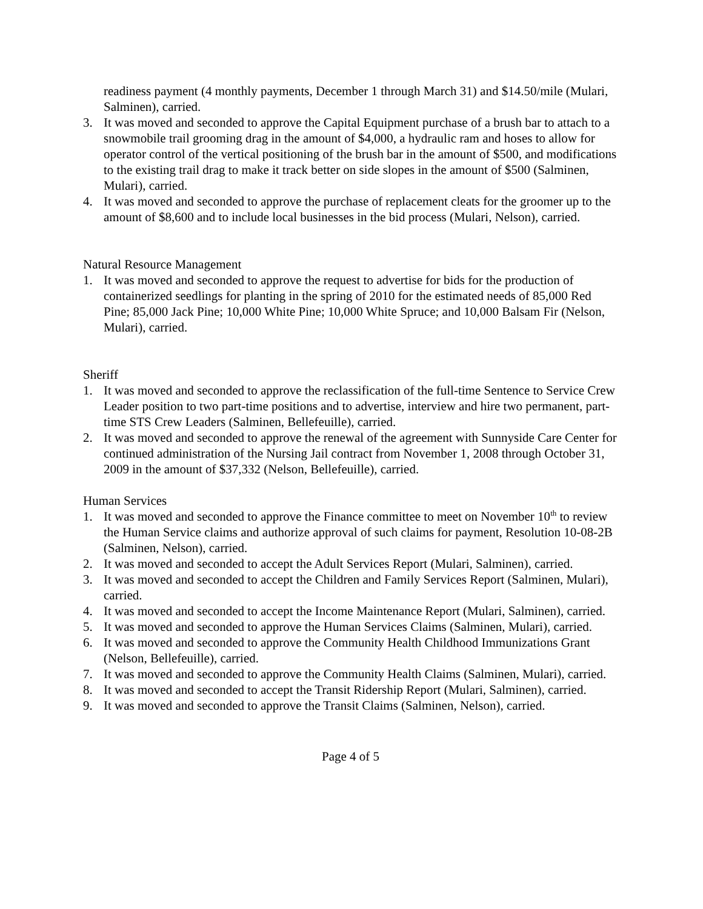readiness payment (4 monthly payments, December 1 through March 31) and $14.50/mile (Mulari, Salminen), carried.
3. It was moved and seconded to approve the Capital Equipment purchase of a brush bar to attach to a snowmobile trail grooming drag in the amount of $4,000, a hydraulic ram and hoses to allow for operator control of the vertical positioning of the brush bar in the amount of $500, and modifications to the existing trail drag to make it track better on side slopes in the amount of $500 (Salminen, Mulari), carried.
4. It was moved and seconded to approve the purchase of replacement cleats for the groomer up to the amount of $8,600 and to include local businesses in the bid process (Mulari, Nelson), carried.
Natural Resource Management
1. It was moved and seconded to approve the request to advertise for bids for the production of containerized seedlings for planting in the spring of 2010 for the estimated needs of 85,000 Red Pine; 85,000 Jack Pine; 10,000 White Pine; 10,000 White Spruce; and 10,000 Balsam Fir (Nelson, Mulari), carried.
Sheriff
1. It was moved and seconded to approve the reclassification of the full-time Sentence to Service Crew Leader position to two part-time positions and to advertise, interview and hire two permanent, part-time STS Crew Leaders (Salminen, Bellefeuille), carried.
2. It was moved and seconded to approve the renewal of the agreement with Sunnyside Care Center for continued administration of the Nursing Jail contract from November 1, 2008 through October 31, 2009 in the amount of $37,332 (Nelson, Bellefeuille), carried.
Human Services
1. It was moved and seconded to approve the Finance committee to meet on November 10<sup>th</sup> to review the Human Service claims and authorize approval of such claims for payment, Resolution 10-08-2B (Salminen, Nelson), carried.
2. It was moved and seconded to accept the Adult Services Report (Mulari, Salminen), carried.
3. It was moved and seconded to accept the Children and Family Services Report (Salminen, Mulari), carried.
4. It was moved and seconded to accept the Income Maintenance Report (Mulari, Salminen), carried.
5. It was moved and seconded to approve the Human Services Claims (Salminen, Mulari), carried.
6. It was moved and seconded to approve the Community Health Childhood Immunizations Grant (Nelson, Bellefeuille), carried.
7. It was moved and seconded to approve the Community Health Claims (Salminen, Mulari), carried.
8. It was moved and seconded to accept the Transit Ridership Report (Mulari, Salminen), carried.
9. It was moved and seconded to approve the Transit Claims (Salminen, Nelson), carried.
Page 4 of 5